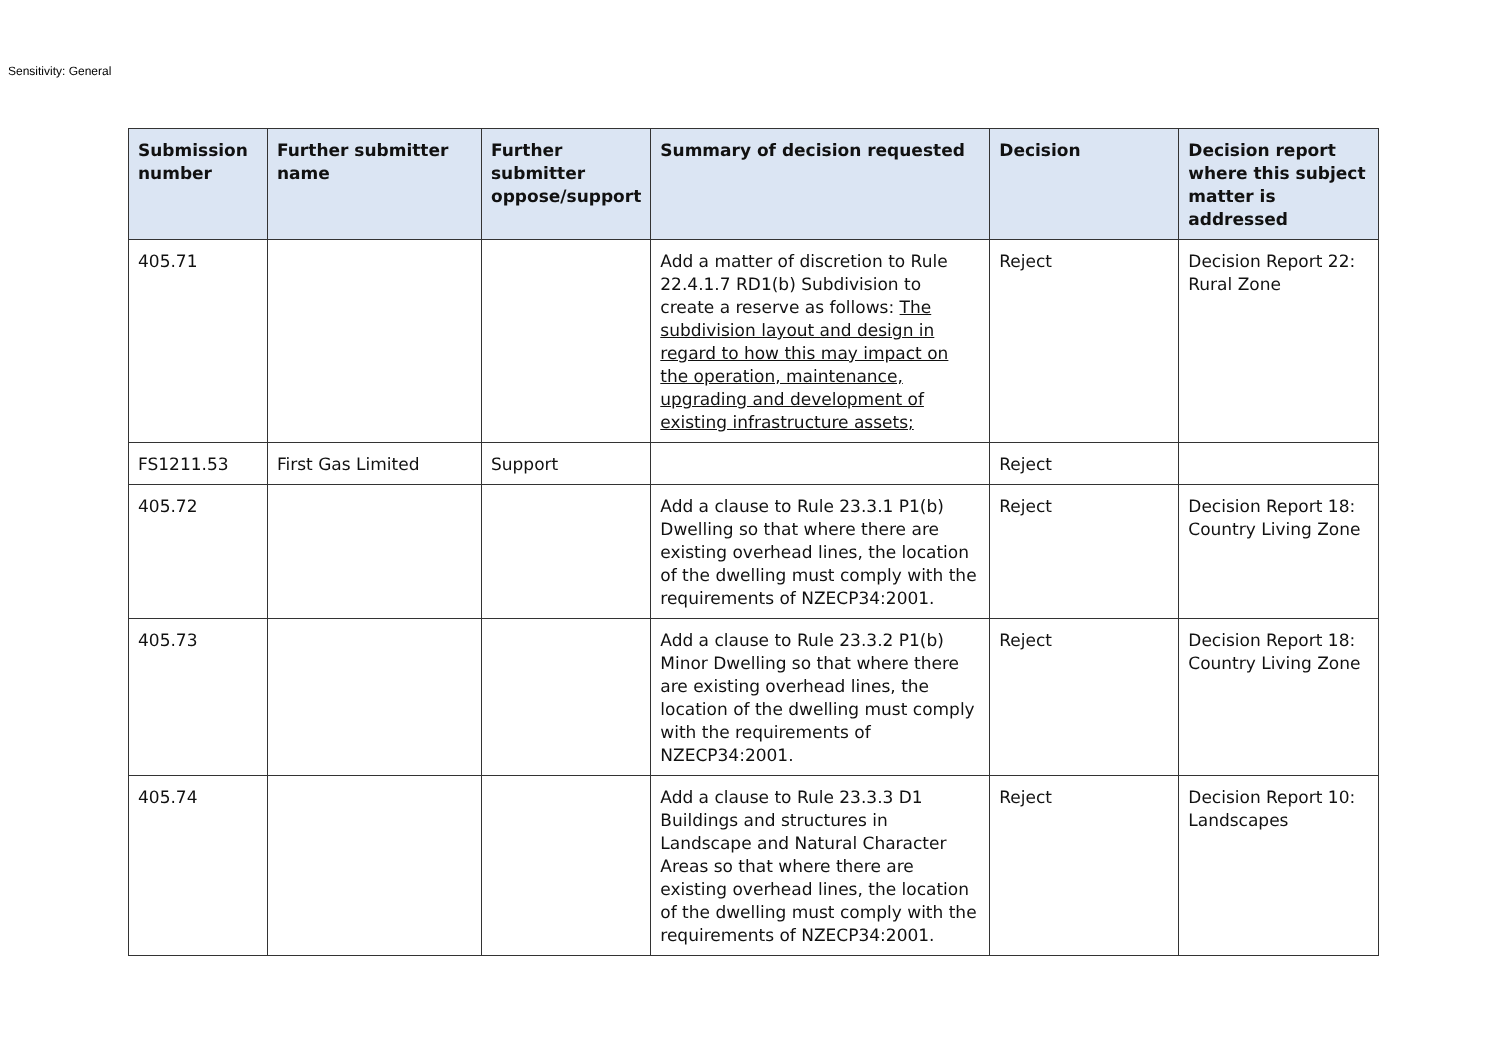Sensitivity: General
| Submission number | Further submitter name | Further submitter oppose/support | Summary of decision requested | Decision | Decision report where this subject matter is addressed |
| --- | --- | --- | --- | --- | --- |
| 405.71 | | | Add a matter of discretion to Rule 22.4.1.7 RD1(b) Subdivision to create a reserve as follows: The subdivision layout and design in regard to how this may impact on the operation, maintenance, upgrading and development of existing infrastructure assets; | Reject | Decision Report 22: Rural Zone |
| FS1211.53 | First Gas Limited | Support | | Reject | |
| 405.72 | | | Add a clause to Rule 23.3.1 P1(b) Dwelling so that where there are existing overhead lines, the location of the dwelling must comply with the requirements of NZECP34:2001. | Reject | Decision Report 18: Country Living Zone |
| 405.73 | | | Add a clause to Rule 23.3.2 P1(b) Minor Dwelling so that where there are existing overhead lines, the location of the dwelling must comply with the requirements of NZECP34:2001. | Reject | Decision Report 18: Country Living Zone |
| 405.74 | | | Add a clause to Rule 23.3.3 D1 Buildings and structures in Landscape and Natural Character Areas so that where there are existing overhead lines, the location of the dwelling must comply with the requirements of NZECP34:2001. | Reject | Decision Report 10: Landscapes |